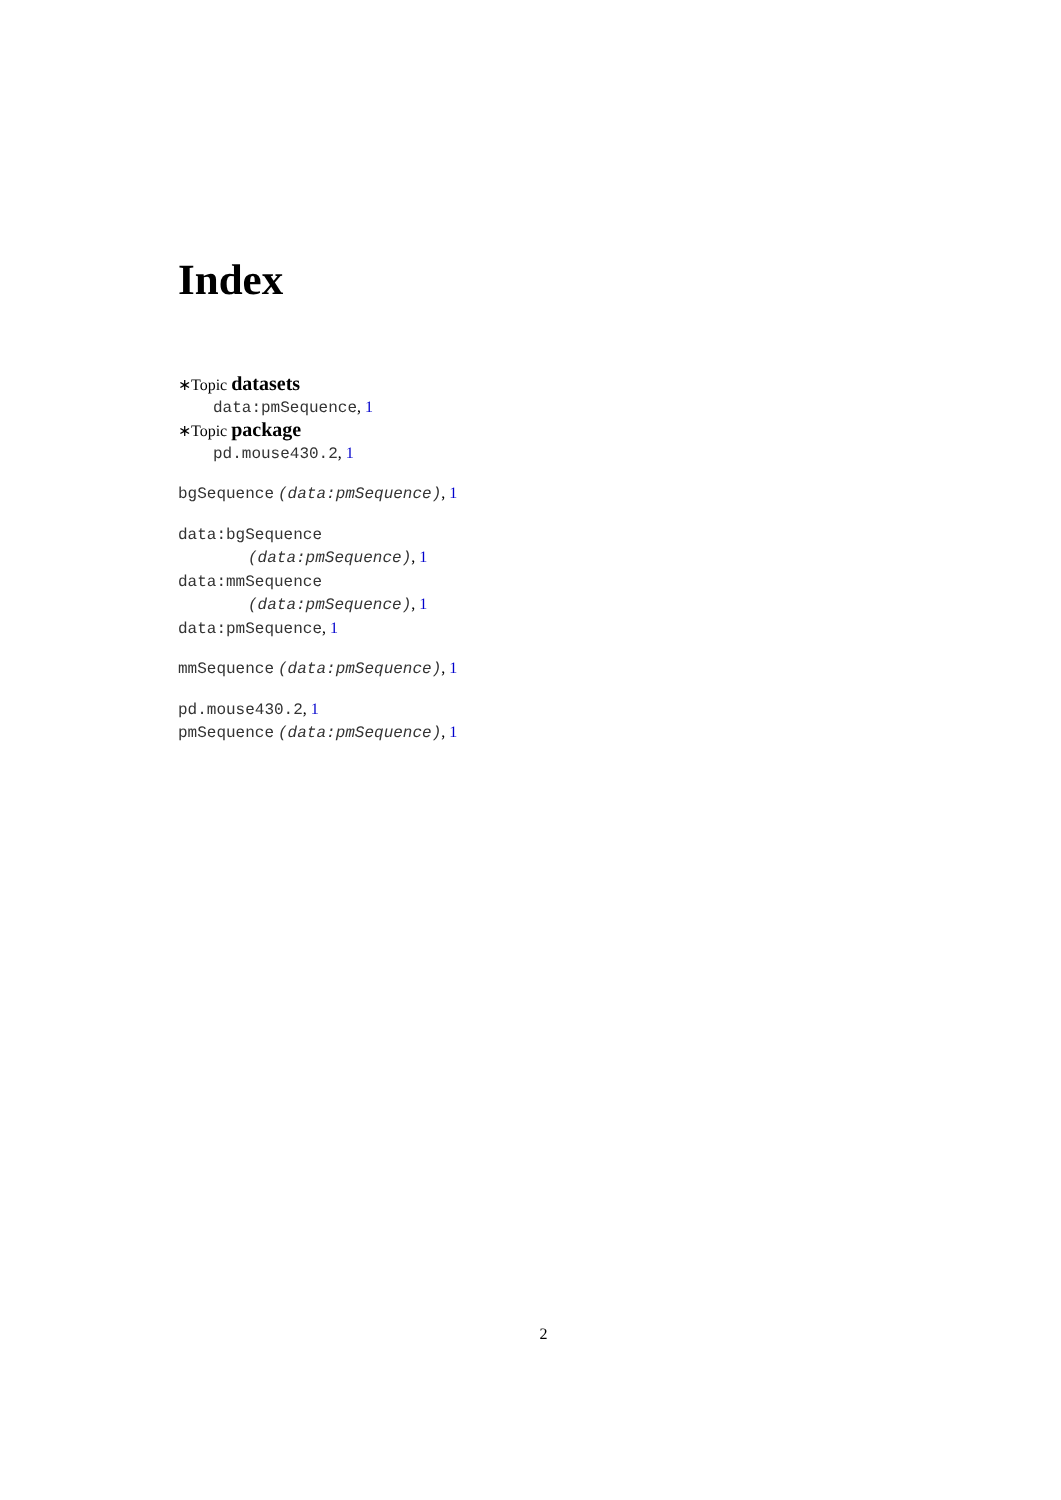Index
∗Topic datasets
data:pmSequence, 1
∗Topic package
pd.mouse430.2, 1
bgSequence (data:pmSequence), 1
data:bgSequence
(data:pmSequence), 1
data:mmSequence
(data:pmSequence), 1
data:pmSequence, 1
mmSequence (data:pmSequence), 1
pd.mouse430.2, 1
pmSequence (data:pmSequence), 1
2